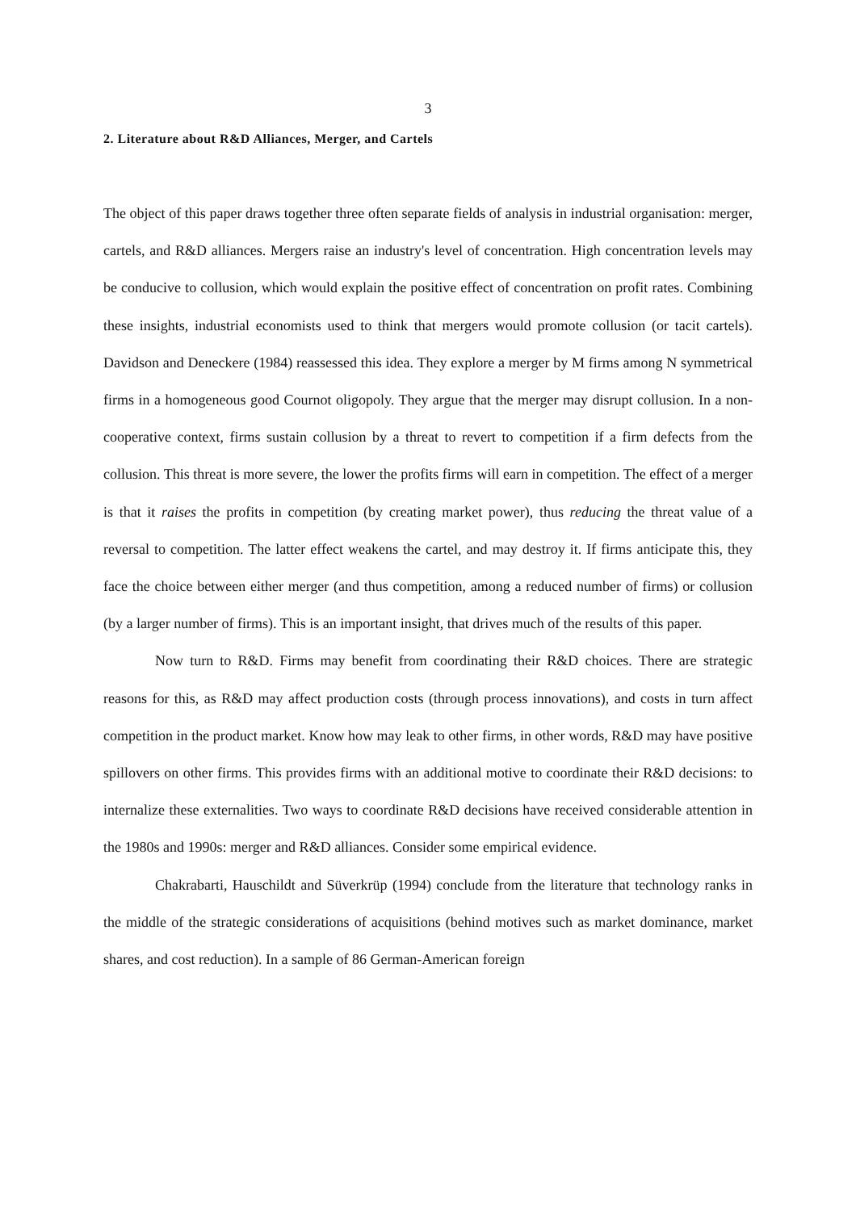3
2. Literature about R&D Alliances, Merger, and Cartels
The object of this paper draws together three often separate fields of analysis in industrial organisation: merger, cartels, and R&D alliances. Mergers raise an industry's level of concentration. High concentration levels may be conducive to collusion, which would explain the positive effect of concentration on profit rates. Combining these insights, industrial economists used to think that mergers would promote collusion (or tacit cartels). Davidson and Deneckere (1984) reassessed this idea. They explore a merger by M firms among N symmetrical firms in a homogeneous good Cournot oligopoly. They argue that the merger may disrupt collusion. In a non-cooperative context, firms sustain collusion by a threat to revert to competition if a firm defects from the collusion. This threat is more severe, the lower the profits firms will earn in competition. The effect of a merger is that it raises the profits in competition (by creating market power), thus reducing the threat value of a reversal to competition. The latter effect weakens the cartel, and may destroy it. If firms anticipate this, they face the choice between either merger (and thus competition, among a reduced number of firms) or collusion (by a larger number of firms). This is an important insight, that drives much of the results of this paper.
Now turn to R&D. Firms may benefit from coordinating their R&D choices. There are strategic reasons for this, as R&D may affect production costs (through process innovations), and costs in turn affect competition in the product market. Know how may leak to other firms, in other words, R&D may have positive spillovers on other firms. This provides firms with an additional motive to coordinate their R&D decisions: to internalize these externalities. Two ways to coordinate R&D decisions have received considerable attention in the 1980s and 1990s: merger and R&D alliances. Consider some empirical evidence.
Chakrabarti, Hauschildt and Süverkrüp (1994) conclude from the literature that technology ranks in the middle of the strategic considerations of acquisitions (behind motives such as market dominance, market shares, and cost reduction). In a sample of 86 German-American foreign